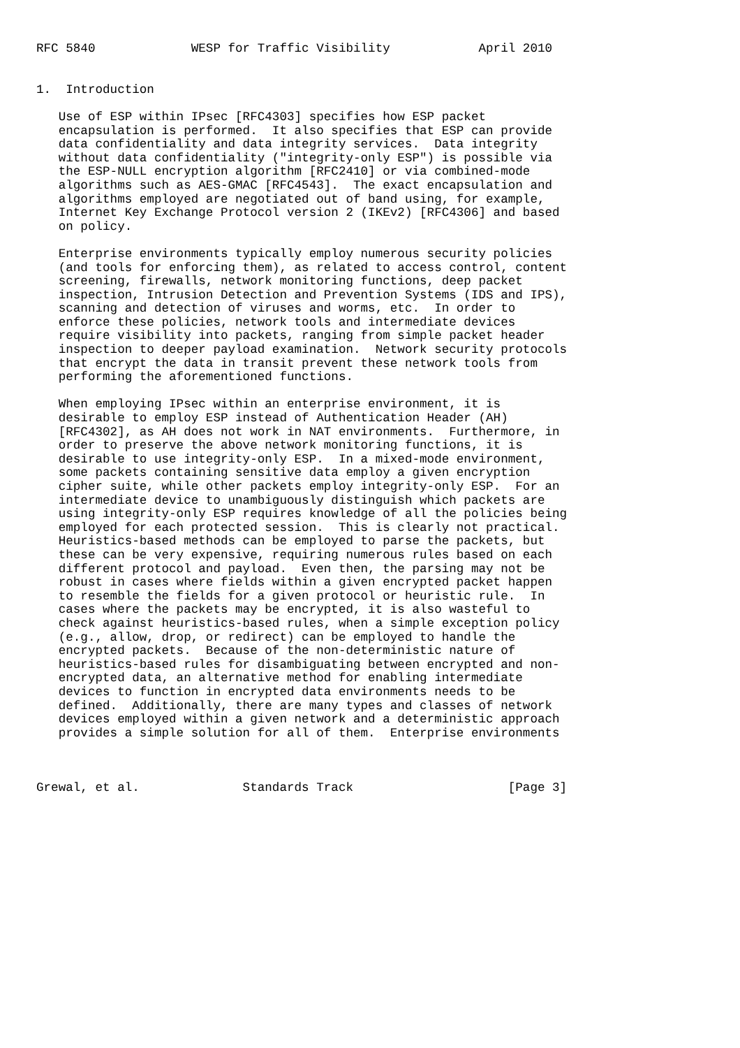RFC 5840             WESP for Traffic Visibility            April 2010


1.  Introduction

   Use of ESP within IPsec [RFC4303] specifies how ESP packet
   encapsulation is performed.  It also specifies that ESP can provide
   data confidentiality and data integrity services.  Data integrity
   without data confidentiality ("integrity-only ESP") is possible via
   the ESP-NULL encryption algorithm [RFC2410] or via combined-mode
   algorithms such as AES-GMAC [RFC4543].  The exact encapsulation and
   algorithms employed are negotiated out of band using, for example,
   Internet Key Exchange Protocol version 2 (IKEv2) [RFC4306] and based
   on policy.

   Enterprise environments typically employ numerous security policies
   (and tools for enforcing them), as related to access control, content
   screening, firewalls, network monitoring functions, deep packet
   inspection, Intrusion Detection and Prevention Systems (IDS and IPS),
   scanning and detection of viruses and worms, etc.  In order to
   enforce these policies, network tools and intermediate devices
   require visibility into packets, ranging from simple packet header
   inspection to deeper payload examination.  Network security protocols
   that encrypt the data in transit prevent these network tools from
   performing the aforementioned functions.

   When employing IPsec within an enterprise environment, it is
   desirable to employ ESP instead of Authentication Header (AH)
   [RFC4302], as AH does not work in NAT environments.  Furthermore, in
   order to preserve the above network monitoring functions, it is
   desirable to use integrity-only ESP.  In a mixed-mode environment,
   some packets containing sensitive data employ a given encryption
   cipher suite, while other packets employ integrity-only ESP.  For an
   intermediate device to unambiguously distinguish which packets are
   using integrity-only ESP requires knowledge of all the policies being
   employed for each protected session.  This is clearly not practical.
   Heuristics-based methods can be employed to parse the packets, but
   these can be very expensive, requiring numerous rules based on each
   different protocol and payload.  Even then, the parsing may not be
   robust in cases where fields within a given encrypted packet happen
   to resemble the fields for a given protocol or heuristic rule.  In
   cases where the packets may be encrypted, it is also wasteful to
   check against heuristics-based rules, when a simple exception policy
   (e.g., allow, drop, or redirect) can be employed to handle the
   encrypted packets.  Because of the non-deterministic nature of
   heuristics-based rules for disambiguating between encrypted and non-
   encrypted data, an alternative method for enabling intermediate
   devices to function in encrypted data environments needs to be
   defined.  Additionally, there are many types and classes of network
   devices employed within a given network and a deterministic approach
   provides a simple solution for all of them.  Enterprise environments



Grewal, et al.              Standards Track                     [Page 3]